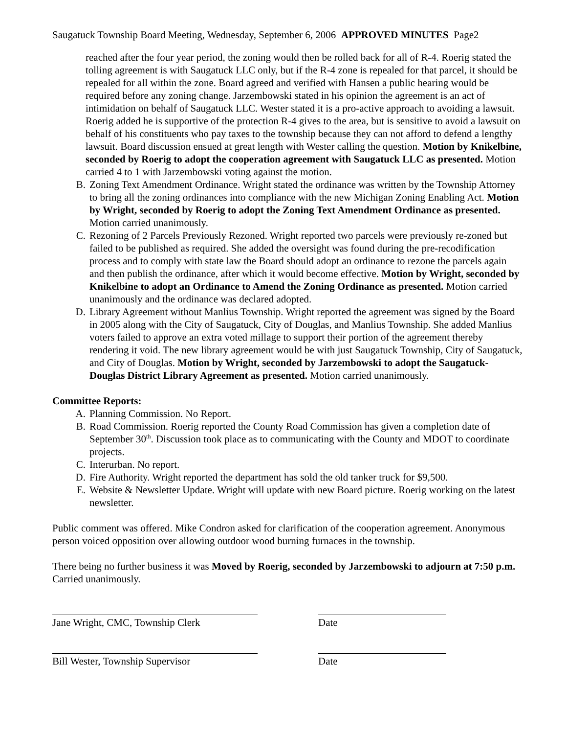Saugatuck Township Board Meeting, Wednesday, September 6, 2006 APPROVED MINUTES Page2
reached after the four year period, the zoning would then be rolled back for all of R-4. Roerig stated the tolling agreement is with Saugatuck LLC only, but if the R-4 zone is repealed for that parcel, it should be repealed for all within the zone. Board agreed and verified with Hansen a public hearing would be required before any zoning change. Jarzembowski stated in his opinion the agreement is an act of intimidation on behalf of Saugatuck LLC. Wester stated it is a pro-active approach to avoiding a lawsuit. Roerig added he is supportive of the protection R-4 gives to the area, but is sensitive to avoid a lawsuit on behalf of his constituents who pay taxes to the township because they can not afford to defend a lengthy lawsuit. Board discussion ensued at great length with Wester calling the question. Motion by Knikelbine, seconded by Roerig to adopt the cooperation agreement with Saugatuck LLC as presented. Motion carried 4 to 1 with Jarzembowski voting against the motion.
B. Zoning Text Amendment Ordinance. Wright stated the ordinance was written by the Township Attorney to bring all the zoning ordinances into compliance with the new Michigan Zoning Enabling Act. Motion by Wright, seconded by Roerig to adopt the Zoning Text Amendment Ordinance as presented. Motion carried unanimously.
C. Rezoning of 2 Parcels Previously Rezoned. Wright reported two parcels were previously re-zoned but failed to be published as required. She added the oversight was found during the pre-recodification process and to comply with state law the Board should adopt an ordinance to rezone the parcels again and then publish the ordinance, after which it would become effective. Motion by Wright, seconded by Knikelbine to adopt an Ordinance to Amend the Zoning Ordinance as presented. Motion carried unanimously and the ordinance was declared adopted.
D. Library Agreement without Manlius Township. Wright reported the agreement was signed by the Board in 2005 along with the City of Saugatuck, City of Douglas, and Manlius Township. She added Manlius voters failed to approve an extra voted millage to support their portion of the agreement thereby rendering it void. The new library agreement would be with just Saugatuck Township, City of Saugatuck, and City of Douglas. Motion by Wright, seconded by Jarzembowski to adopt the Saugatuck-Douglas District Library Agreement as presented. Motion carried unanimously.
Committee Reports:
A. Planning Commission. No Report.
B. Road Commission. Roerig reported the County Road Commission has given a completion date of September 30<sup>th</sup>. Discussion took place as to communicating with the County and MDOT to coordinate projects.
C. Interurban. No report.
D. Fire Authority. Wright reported the department has sold the old tanker truck for $9,500.
E. Website & Newsletter Update. Wright will update with new Board picture. Roerig working on the latest newsletter.
Public comment was offered. Mike Condron asked for clarification of the cooperation agreement. Anonymous person voiced opposition over allowing outdoor wood burning furnaces in the township.
There being no further business it was Moved by Roerig, seconded by Jarzembowski to adjourn at 7:50 p.m. Carried unanimously.
Jane Wright, CMC, Township Clerk Date
Bill Wester, Township Supervisor Date